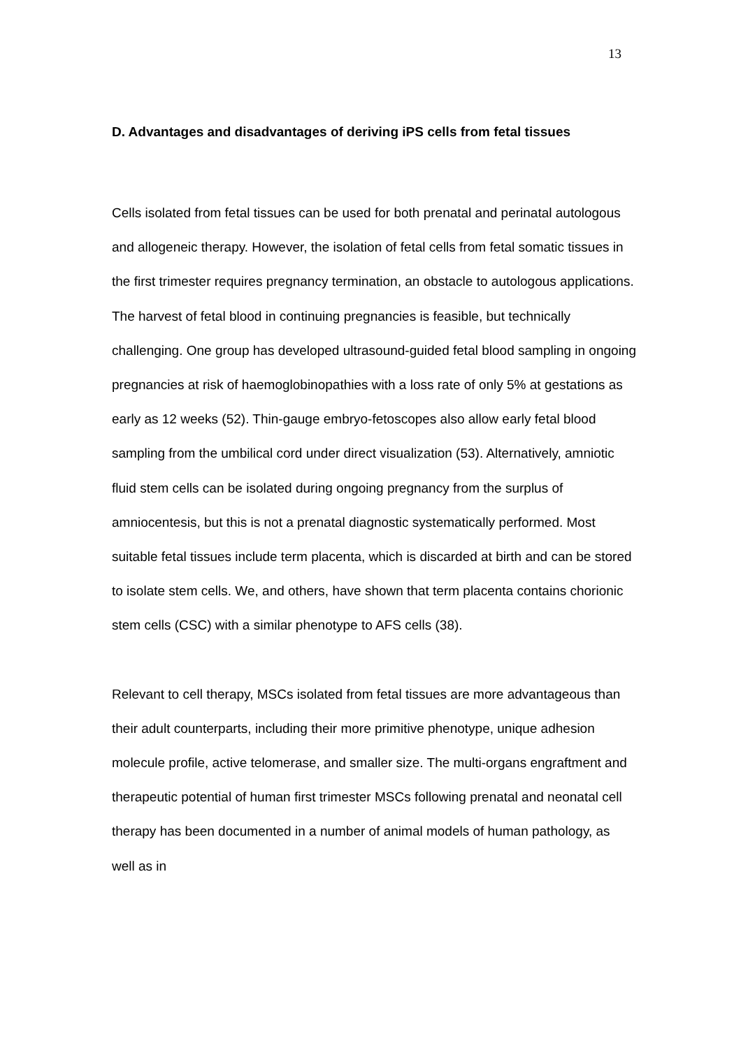13
D. Advantages and disadvantages of deriving iPS cells from fetal tissues
Cells isolated from fetal tissues can be used for both prenatal and perinatal autologous and allogeneic therapy. However, the isolation of fetal cells from fetal somatic tissues in the first trimester requires pregnancy termination, an obstacle to autologous applications. The harvest of fetal blood in continuing pregnancies is feasible, but technically challenging. One group has developed ultrasound-guided fetal blood sampling in ongoing pregnancies at risk of haemoglobinopathies with a loss rate of only 5% at gestations as early as 12 weeks (52). Thin-gauge embryo-fetoscopes also allow early fetal blood sampling from the umbilical cord under direct visualization (53). Alternatively, amniotic fluid stem cells can be isolated during ongoing pregnancy from the surplus of amniocentesis, but this is not a prenatal diagnostic systematically performed. Most suitable fetal tissues include term placenta, which is discarded at birth and can be stored to isolate stem cells. We, and others, have shown that term placenta contains chorionic stem cells (CSC) with a similar phenotype to AFS cells (38).
Relevant to cell therapy, MSCs isolated from fetal tissues are more advantageous than their adult counterparts, including their more primitive phenotype, unique adhesion molecule profile, active telomerase, and smaller size. The multi-organs engraftment and therapeutic potential of human first trimester MSCs following prenatal and neonatal cell therapy has been documented in a number of animal models of human pathology, as well as in